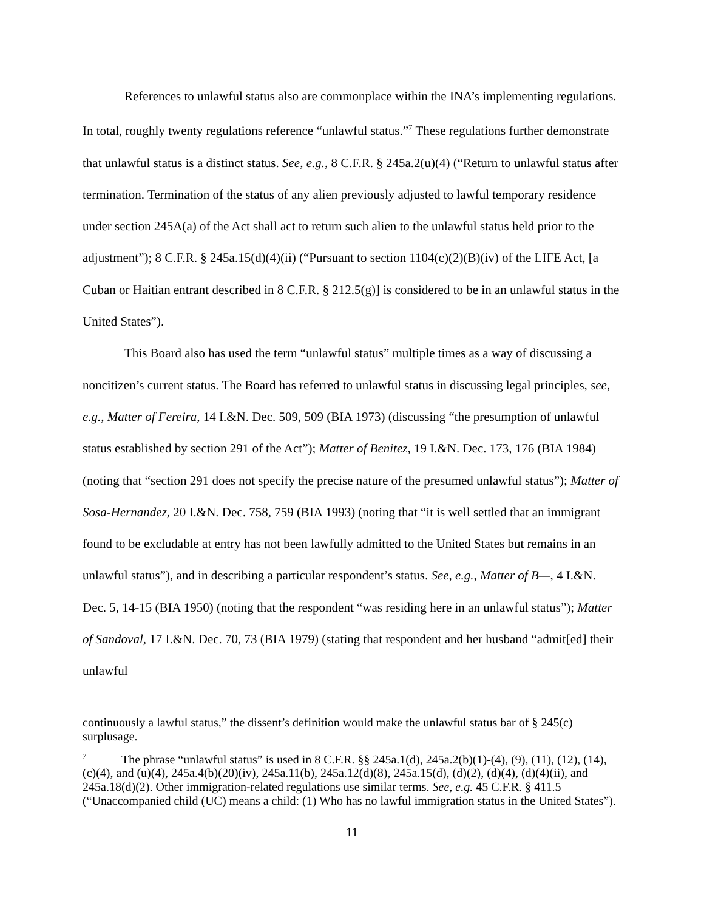References to unlawful status also are commonplace within the INA’s implementing regulations. In total, roughly twenty regulations reference “unlawful status.”<sup>7</sup> These regulations further demonstrate that unlawful status is a distinct status. See, e.g., 8 C.F.R. § 245a.2(u)(4) (“Return to unlawful status after termination. Termination of the status of any alien previously adjusted to lawful temporary residence under section 245A(a) of the Act shall act to return such alien to the unlawful status held prior to the adjustment”); 8 C.F.R. § 245a.15(d)(4)(ii) (“Pursuant to section 1104(c)(2)(B)(iv) of the LIFE Act, [a Cuban or Haitian entrant described in 8 C.F.R. § 212.5(g)] is considered to be in an unlawful status in the United States”).
This Board also has used the term “unlawful status” multiple times as a way of discussing a noncitizen’s current status. The Board has referred to unlawful status in discussing legal principles, see, e.g., Matter of Fereira, 14 I.&N. Dec. 509, 509 (BIA 1973) (discussing “the presumption of unlawful status established by section 291 of the Act”); Matter of Benitez, 19 I.&N. Dec. 173, 176 (BIA 1984) (noting that “section 291 does not specify the precise nature of the presumed unlawful status”); Matter of Sosa-Hernandez, 20 I.&N. Dec. 758, 759 (BIA 1993) (noting that “it is well settled that an immigrant found to be excludable at entry has not been lawfully admitted to the United States but remains in an unlawful status”), and in describing a particular respondent’s status. See, e.g., Matter of B—, 4 I.&N. Dec. 5, 14-15 (BIA 1950) (noting that the respondent “was residing here in an unlawful status”); Matter of Sandoval, 17 I.&N. Dec. 70, 73 (BIA 1979) (stating that respondent and her husband “admit[ed] their unlawful
continuously a lawful status,” the dissent’s definition would make the unlawful status bar of § 245(c) surplusage.
<sup>7</sup> The phrase “unlawful status” is used in 8 C.F.R. §§ 245a.1(d), 245a.2(b)(1)-(4), (9), (11), (12), (14), (c)(4), and (u)(4), 245a.4(b)(20)(iv), 245a.11(b), 245a.12(d)(8), 245a.15(d), (d)(2), (d)(4), (d)(4)(ii), and 245a.18(d)(2). Other immigration-related regulations use similar terms. See, e.g. 45 C.F.R. § 411.5 (“Unaccompanied child (UC) means a child: (1) Who has no lawful immigration status in the United States”).
11